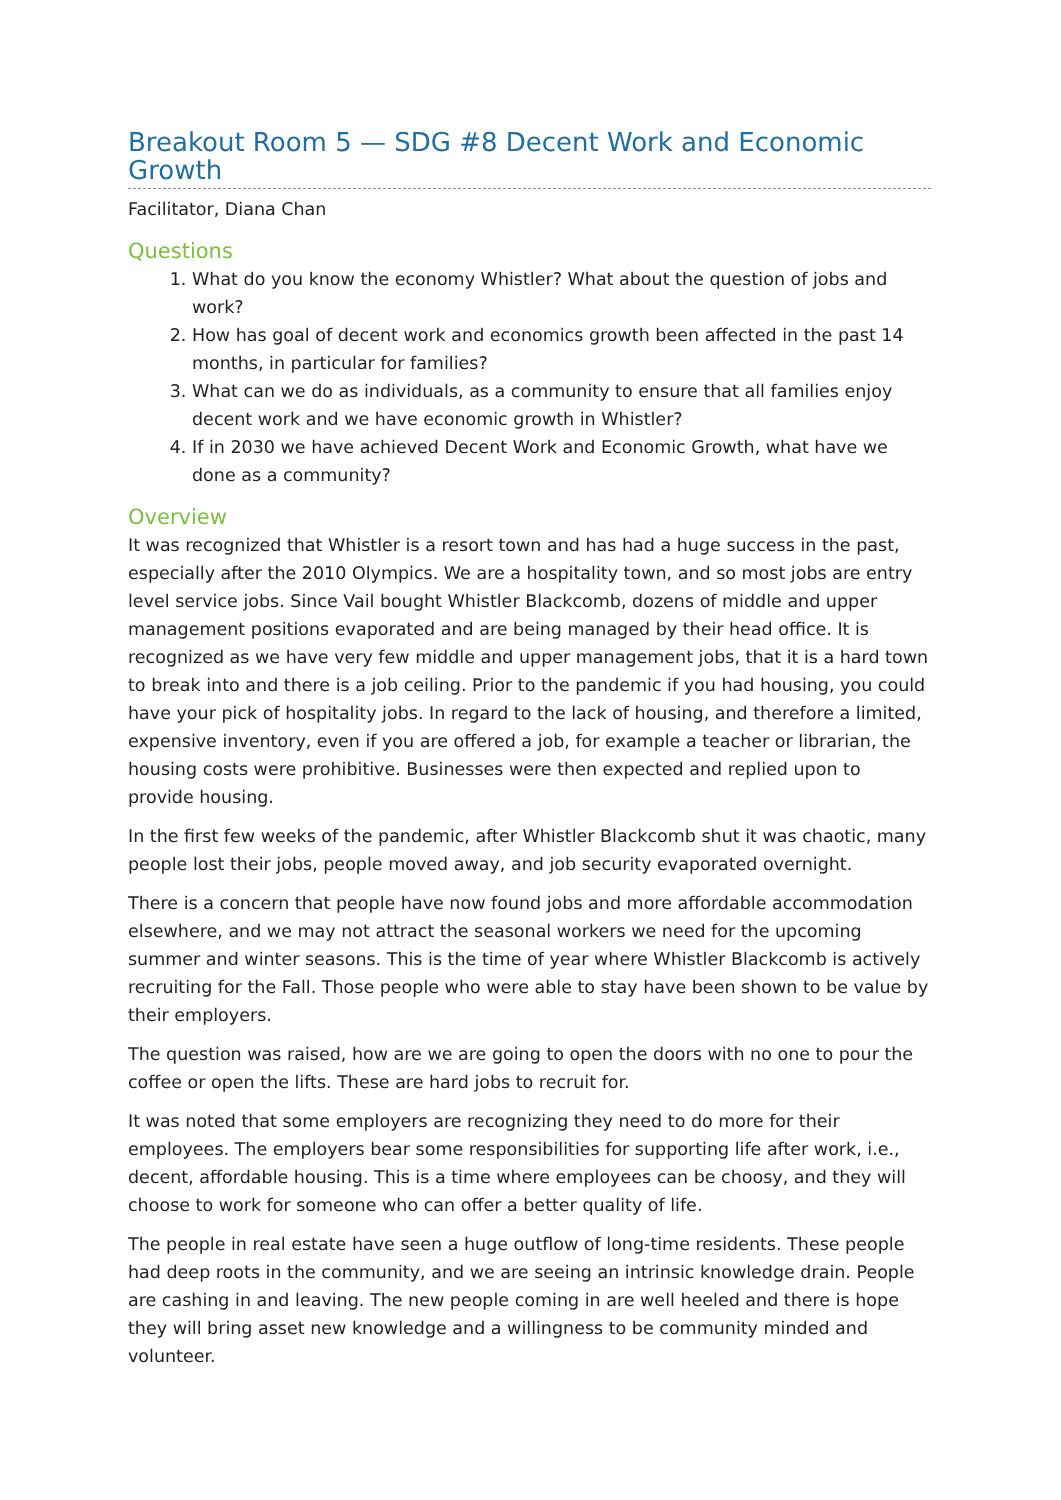Breakout Room 5 — SDG #8 Decent Work and Economic Growth
Facilitator, Diana Chan
Questions
1. What do you know the economy Whistler? What about the question of jobs and work?
2. How has goal of decent work and economics growth been affected in the past 14 months, in particular for families?
3. What can we do as individuals, as a community to ensure that all families enjoy decent work and we have economic growth in Whistler?
4. If in 2030 we have achieved Decent Work and Economic Growth, what have we done as a community?
Overview
It was recognized that Whistler is a resort town and has had a huge success in the past, especially after the 2010 Olympics. We are a hospitality town, and so most jobs are entry level service jobs. Since Vail bought Whistler Blackcomb, dozens of middle and upper management positions evaporated and are being managed by their head office. It is recognized as we have very few middle and upper management jobs, that it is a hard town to break into and there is a job ceiling. Prior to the pandemic if you had housing, you could have your pick of hospitality jobs. In regard to the lack of housing, and therefore a limited, expensive inventory, even if you are offered a job, for example a teacher or librarian, the housing costs were prohibitive. Businesses were then expected and replied upon to provide housing.
In the first few weeks of the pandemic, after Whistler Blackcomb shut it was chaotic, many people lost their jobs, people moved away, and job security evaporated overnight.
There is a concern that people have now found jobs and more affordable accommodation elsewhere, and we may not attract the seasonal workers we need for the upcoming summer and winter seasons. This is the time of year where Whistler Blackcomb is actively recruiting for the Fall. Those people who were able to stay have been shown to be value by their employers.
The question was raised, how are we are going to open the doors with no one to pour the coffee or open the lifts. These are hard jobs to recruit for.
It was noted that some employers are recognizing they need to do more for their employees. The employers bear some responsibilities for supporting life after work, i.e., decent, affordable housing. This is a time where employees can be choosy, and they will choose to work for someone who can offer a better quality of life.
The people in real estate have seen a huge outflow of long-time residents. These people had deep roots in the community, and we are seeing an intrinsic knowledge drain. People are cashing in and leaving. The new people coming in are well heeled and there is hope they will bring asset new knowledge and a willingness to be community minded and volunteer.